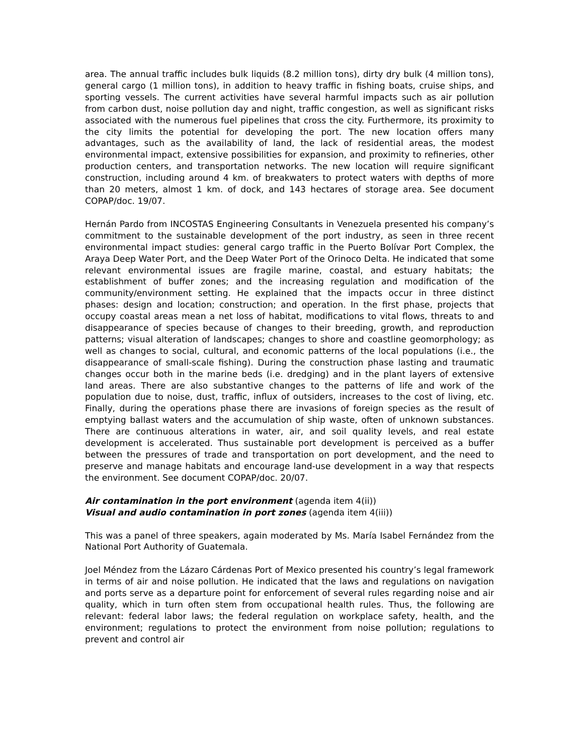area. The annual traffic includes bulk liquids (8.2 million tons), dirty dry bulk (4 million tons), general cargo (1 million tons), in addition to heavy traffic in fishing boats, cruise ships, and sporting vessels. The current activities have several harmful impacts such as air pollution from carbon dust, noise pollution day and night, traffic congestion, as well as significant risks associated with the numerous fuel pipelines that cross the city. Furthermore, its proximity to the city limits the potential for developing the port. The new location offers many advantages, such as the availability of land, the lack of residential areas, the modest environmental impact, extensive possibilities for expansion, and proximity to refineries, other production centers, and transportation networks. The new location will require significant construction, including around 4 km. of breakwaters to protect waters with depths of more than 20 meters, almost 1 km. of dock, and 143 hectares of storage area. See document COPAP/doc. 19/07.
Hernán Pardo from INCOSTAS Engineering Consultants in Venezuela presented his company’s commitment to the sustainable development of the port industry, as seen in three recent environmental impact studies: general cargo traffic in the Puerto Bolívar Port Complex, the Araya Deep Water Port, and the Deep Water Port of the Orinoco Delta. He indicated that some relevant environmental issues are fragile marine, coastal, and estuary habitats; the establishment of buffer zones; and the increasing regulation and modification of the community/environment setting. He explained that the impacts occur in three distinct phases: design and location; construction; and operation. In the first phase, projects that occupy coastal areas mean a net loss of habitat, modifications to vital flows, threats to and disappearance of species because of changes to their breeding, growth, and reproduction patterns; visual alteration of landscapes; changes to shore and coastline geomorphology; as well as changes to social, cultural, and economic patterns of the local populations (i.e., the disappearance of small-scale fishing). During the construction phase lasting and traumatic changes occur both in the marine beds (i.e. dredging) and in the plant layers of extensive land areas. There are also substantive changes to the patterns of life and work of the population due to noise, dust, traffic, influx of outsiders, increases to the cost of living, etc. Finally, during the operations phase there are invasions of foreign species as the result of emptying ballast waters and the accumulation of ship waste, often of unknown substances. There are continuous alterations in water, air, and soil quality levels, and real estate development is accelerated. Thus sustainable port development is perceived as a buffer between the pressures of trade and transportation on port development, and the need to preserve and manage habitats and encourage land-use development in a way that respects the environment. See document COPAP/doc. 20/07.
Air contamination in the port environment (agenda item 4(ii))
Visual and audio contamination in port zones (agenda item 4(iii))
This was a panel of three speakers, again moderated by Ms. María Isabel Fernández from the National Port Authority of Guatemala.
Joel Méndez from the Lázaro Cárdenas Port of Mexico presented his country’s legal framework in terms of air and noise pollution. He indicated that the laws and regulations on navigation and ports serve as a departure point for enforcement of several rules regarding noise and air quality, which in turn often stem from occupational health rules. Thus, the following are relevant: federal labor laws; the federal regulation on workplace safety, health, and the environment; regulations to protect the environment from noise pollution; regulations to prevent and control air